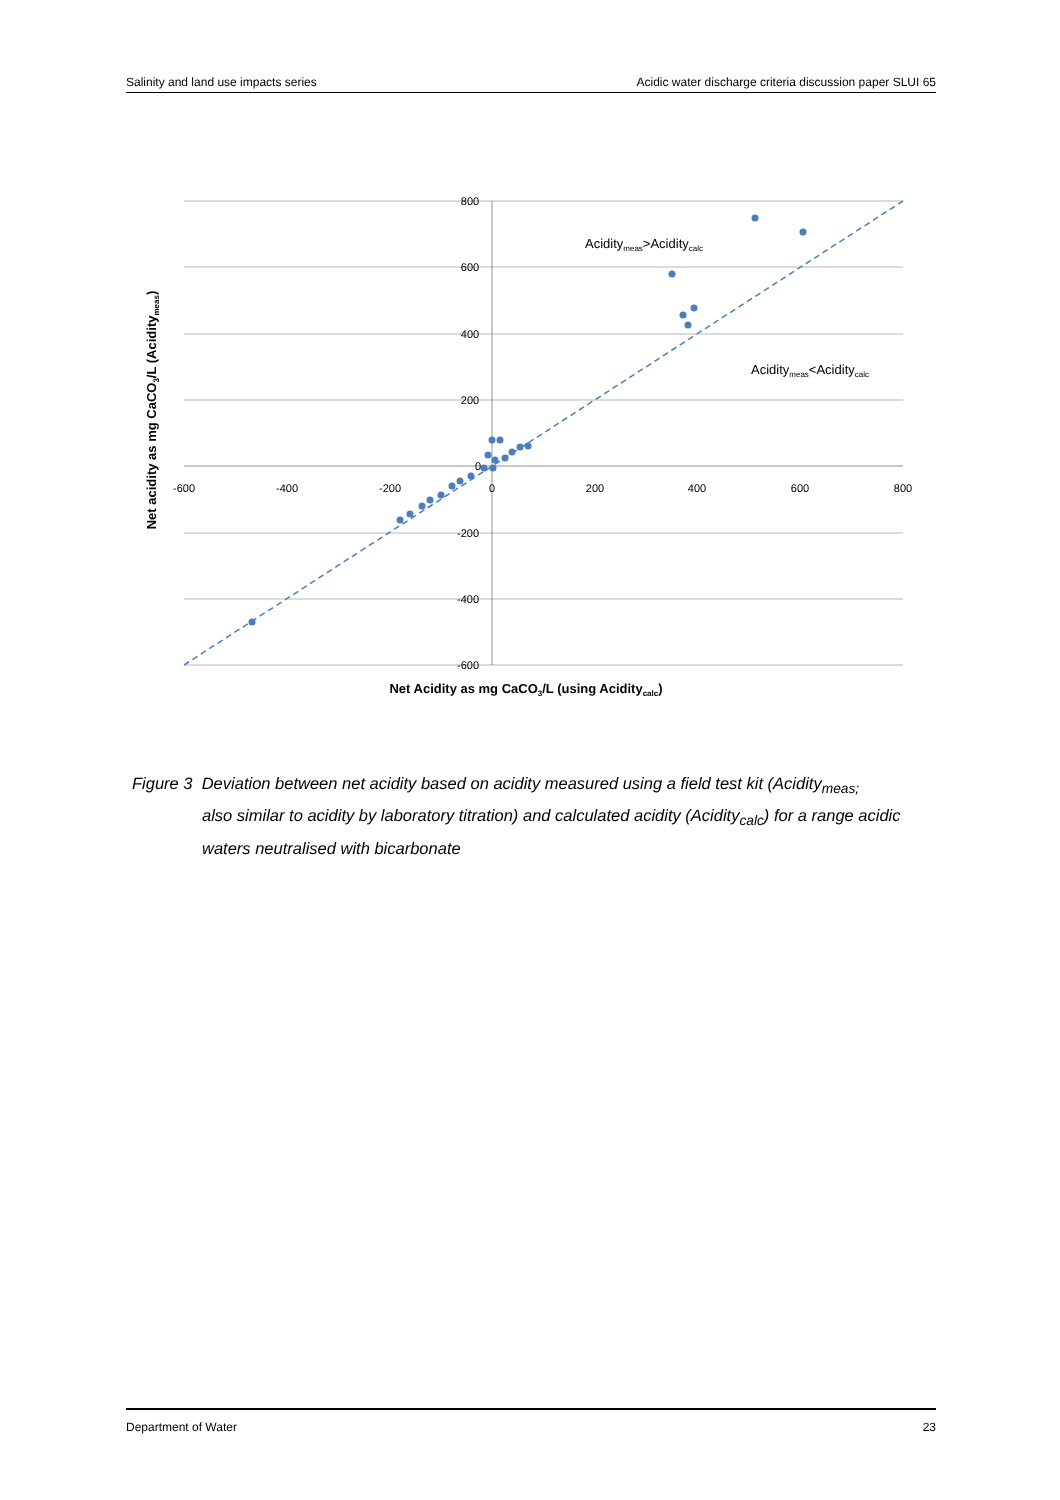Salinity and land use impacts series Acidic water discharge criteria discussion paper SLUI 65
800
600
400
200
0
-200
-400
-600
-600
-400
-200
0
200
400
600
800
Aciditymeas>Aciditycalc
Aciditymeas<Aciditycalc
Net Acidity as mg CaCO3/L (using Aciditycalc)
Net acidity as mg CaCO3/L (Aciditymeas)
Figure 3 Deviation between net acidity based on acidity measured using a field test kit (Acidity<sub>meas;</sub>
also similar to acidity by laboratory titration) and calculated acidity (Acidity<sub>calc</sub>) for a range acidic waters neutralised with bicarbonate
Department of Water 23